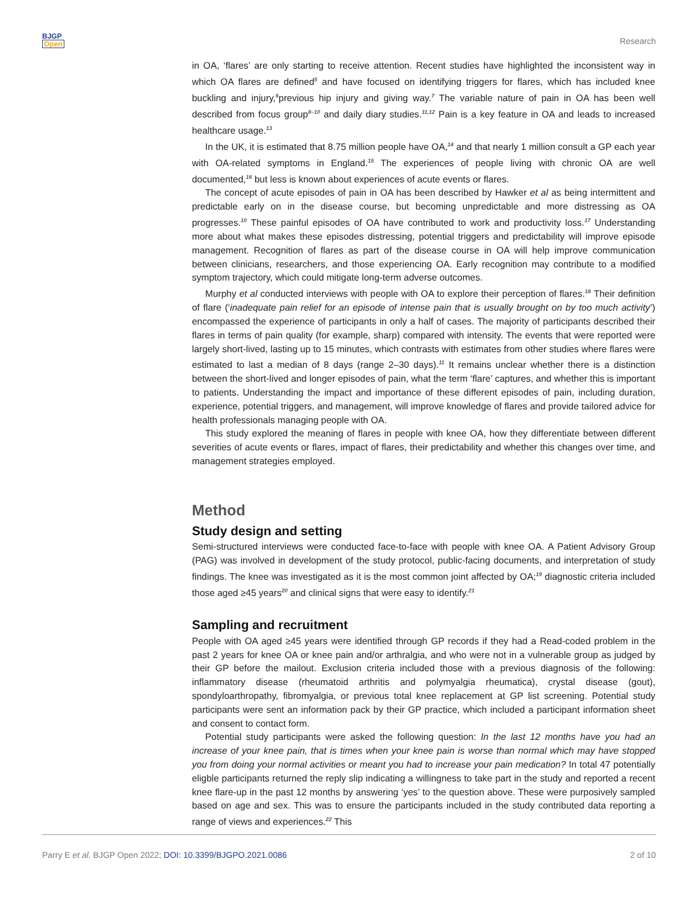BJGP
Open
Research
in OA, ‘flares’ are only starting to receive attention. Recent studies have highlighted the inconsistent way in which OA flares are defined<sup>5</sup> and have focused on identifying triggers for flares, which has included knee buckling and injury,<sup>6</sup>previous hip injury and giving way.<sup>7</sup> The variable nature of pain in OA has been well described from focus group<sup>8–10</sup> and daily diary studies.<sup>11,12</sup> Pain is a key feature in OA and leads to increased healthcare usage.<sup>13</sup>
In the UK, it is estimated that 8.75 million people have OA,<sup>14</sup> and that nearly 1 million consult a GP each year with OA-related symptoms in England.<sup>15</sup> The experiences of people living with chronic OA are well documented,<sup>16</sup> but less is known about experiences of acute events or flares.
The concept of acute episodes of pain in OA has been described by Hawker et al as being intermittent and predictable early on in the disease course, but becoming unpredictable and more distressing as OA progresses.<sup>10</sup> These painful episodes of OA have contributed to work and productivity loss.<sup>17</sup> Understanding more about what makes these episodes distressing, potential triggers and predictability will improve episode management. Recognition of flares as part of the disease course in OA will help improve communication between clinicians, researchers, and those experiencing OA. Early recognition may contribute to a modified symptom trajectory, which could mitigate long-term adverse outcomes.
Murphy et al conducted interviews with people with OA to explore their perception of flares.<sup>18</sup> Their definition of flare (‘inadequate pain relief for an episode of intense pain that is usually brought on by too much activity’) encompassed the experience of participants in only a half of cases. The majority of participants described their flares in terms of pain quality (for example, sharp) compared with intensity. The events that were reported were largely short-lived, lasting up to 15 minutes, which contrasts with estimates from other studies where flares were estimated to last a median of 8 days (range 2–30 days).<sup>11</sup> It remains unclear whether there is a distinction between the short-lived and longer episodes of pain, what the term ‘flare’ captures, and whether this is important to patients. Understanding the impact and importance of these different episodes of pain, including duration, experience, potential triggers, and management, will improve knowledge of flares and provide tailored advice for health professionals managing people with OA.
This study explored the meaning of flares in people with knee OA, how they differentiate between different severities of acute events or flares, impact of flares, their predictability and whether this changes over time, and management strategies employed.
Method
Study design and setting
Semi-structured interviews were conducted face-to-face with people with knee OA. A Patient Advisory Group (PAG) was involved in development of the study protocol, public-facing documents, and interpretation of study findings. The knee was investigated as it is the most common joint affected by OA;<sup>19</sup> diagnostic criteria included those aged ≥45 years<sup>20</sup> and clinical signs that were easy to identify.<sup>21</sup>
Sampling and recruitment
People with OA aged ≥45 years were identified through GP records if they had a Read-coded problem in the past 2 years for knee OA or knee pain and/or arthralgia, and who were not in a vulnerable group as judged by their GP before the mailout. Exclusion criteria included those with a previous diagnosis of the following: inflammatory disease (rheumatoid arthritis and polymyalgia rheumatica), crystal disease (gout), spondyloarthropathy, fibromyalgia, or previous total knee replacement at GP list screening. Potential study participants were sent an information pack by their GP practice, which included a participant information sheet and consent to contact form.
Potential study participants were asked the following question: In the last 12 months have you had an increase of your knee pain, that is times when your knee pain is worse than normal which may have stopped you from doing your normal activities or meant you had to increase your pain medication? In total 47 potentially eligble participants returned the reply slip indicating a willingness to take part in the study and reported a recent knee flare-up in the past 12 months by answering ‘yes’ to the question above. These were purposively sampled based on age and sex. This was to ensure the participants included in the study contributed data reporting a range of views and experiences.<sup>22</sup> This
Parry E et al. BJGP Open 2022; DOI: 10.3399/BJGPO.2021.0086
2 of 10